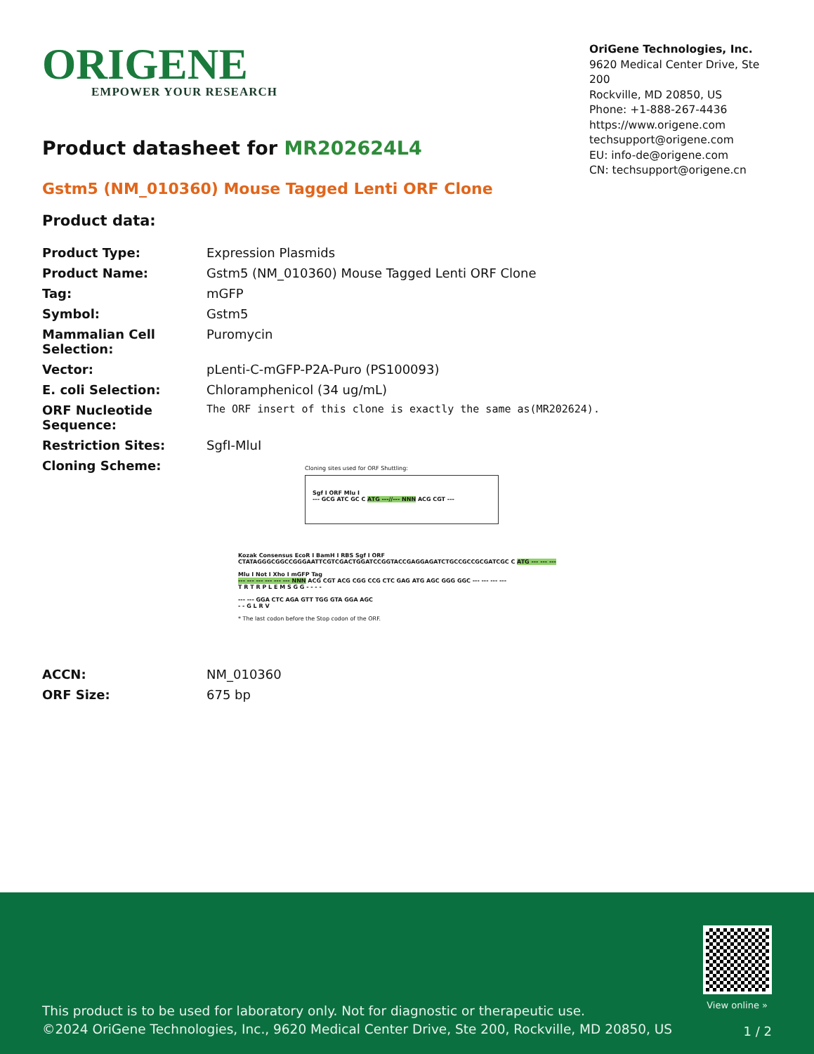ORIGENE
EMPOWER YOUR RESEARCH
OriGene Technologies, Inc.
9620 Medical Center Drive, Ste 200
Rockville, MD 20850, US
Phone: +1-888-267-4436
https://www.origene.com
techsupport@origene.com
EU: info-de@origene.com
CN: techsupport@origene.cn
Product datasheet for MR202624L4
Gstm5 (NM_010360) Mouse Tagged Lenti ORF Clone
Product data:
| Product Type: | Expression Plasmids |
| Product Name: | Gstm5 (NM_010360) Mouse Tagged Lenti ORF Clone |
| Tag: | mGFP |
| Symbol: | Gstm5 |
| Mammalian Cell Selection: | Puromycin |
| Vector: | pLenti-C-mGFP-P2A-Puro (PS100093) |
| E. coli Selection: | Chloramphenicol (34 ug/mL) |
| ORF Nucleotide Sequence: | The ORF insert of this clone is exactly the same as(MR202624). |
| Restriction Sites: | SgfI-MluI |
| Cloning Scheme: | Cloning sites used for ORF Shuttling: Sgf I ORF Mlu I --- GCG ATC GC C ATG ---//--- NNN ACG CGT --- Kozak Consensus EcoR I BamH I RBS Sgf I ORF CTATAGGGCGGCCGGGAATTCGTCGACTGGATCCGGTACCGAGGAGATCTGCCGCCGCGATCGC C ATG --- --- --- Mlu I Not I Xho I mGFP Tag --- --- --- --- --- --- NNN ACG CGT ACG CGG CCG CTC GAG ATG AGC GGG GGC --- --- --- --- T R T R P L E M S G G - - - - --- --- GGA CTC AGA GTT TGG GTA GGA AGC - - G L R V * The last codon before the Stop codon of the ORF. |
| ACCN: | NM_010360 |
| ORF Size: | 675 bp |
View online »
This product is to be used for laboratory only. Not for diagnostic or therapeutic use.
©2024 OriGene Technologies, Inc., 9620 Medical Center Drive, Ste 200, Rockville, MD 20850, US
1 / 2